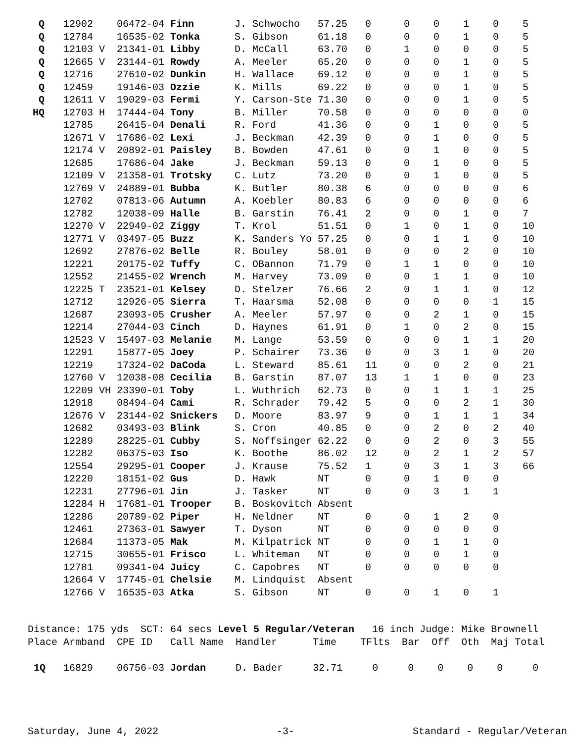| Q | 12902 | 06472-04 | Finn | J. Schwocho | 57.25 | 0 | 0 | 0 | 1 | 0 | 5 |
| Q | 12784 | 16535-02 | Tonka | S. Gibson | 61.18 | 0 | 0 | 0 | 1 | 0 | 5 |
| Q | 12103 V | 21341-01 | Libby | D. McCall | 63.70 | 0 | 1 | 0 | 0 | 0 | 5 |
| Q | 12665 V | 23144-01 | Rowdy | A. Meeler | 65.20 | 0 | 0 | 0 | 1 | 0 | 5 |
| Q | 12716 | 27610-02 | Dunkin | H. Wallace | 69.12 | 0 | 0 | 0 | 1 | 0 | 5 |
| Q | 12459 | 19146-03 | Ozzie | K. Mills | 69.22 | 0 | 0 | 0 | 1 | 0 | 5 |
| Q | 12611 V | 19029-03 | Fermi | Y. Carson-Ste | 71.30 | 0 | 0 | 0 | 1 | 0 | 5 |
| HQ | 12703 H | 17444-04 | Tony | B. Miller | 70.58 | 0 | 0 | 0 | 0 | 0 | 0 |
| | 12785 | 26415-04 | Denali | R. Ford | 41.36 | 0 | 0 | 1 | 0 | 0 | 5 |
| | 12671 V | 17686-02 | Lexi | J. Beckman | 42.39 | 0 | 0 | 1 | 0 | 0 | 5 |
| | 12174 V | 20892-01 | Paisley | B. Bowden | 47.61 | 0 | 0 | 1 | 0 | 0 | 5 |
| | 12685 | 17686-04 | Jake | J. Beckman | 59.13 | 0 | 0 | 1 | 0 | 0 | 5 |
| | 12109 V | 21358-01 | Trotsky | C. Lutz | 73.20 | 0 | 0 | 1 | 0 | 0 | 5 |
| | 12769 V | 24889-01 | Bubba | K. Butler | 80.38 | 6 | 0 | 0 | 0 | 0 | 6 |
| | 12702 | 07813-06 | Autumn | A. Koebler | 80.83 | 6 | 0 | 0 | 0 | 0 | 6 |
| | 12782 | 12038-09 | Halle | B. Garstin | 76.41 | 2 | 0 | 0 | 1 | 0 | 7 |
| | 12270 V | 22949-02 | Ziggy | T. Krol | 51.51 | 0 | 1 | 0 | 1 | 0 | 10 |
| | 12771 V | 03497-05 | Buzz | K. Sanders Yo | 57.25 | 0 | 0 | 1 | 1 | 0 | 10 |
| | 12692 | 27876-02 | Belle | R. Bouley | 58.01 | 0 | 0 | 0 | 2 | 0 | 10 |
| | 12221 | 20175-02 | Tuffy | C. OBannon | 71.79 | 0 | 1 | 1 | 0 | 0 | 10 |
| | 12552 | 21455-02 | Wrench | M. Harvey | 73.09 | 0 | 0 | 1 | 1 | 0 | 10 |
| | 12225 T | 23521-01 | Kelsey | D. Stelzer | 76.66 | 2 | 0 | 1 | 1 | 0 | 12 |
| | 12712 | 12926-05 | Sierra | T. Haarsma | 52.08 | 0 | 0 | 0 | 0 | 1 | 15 |
| | 12687 | 23093-05 | Crusher | A. Meeler | 57.97 | 0 | 0 | 2 | 1 | 0 | 15 |
| | 12214 | 27044-03 | Cinch | D. Haynes | 61.91 | 0 | 1 | 0 | 2 | 0 | 15 |
| | 12523 V | 15497-03 | Melanie | M. Lange | 53.59 | 0 | 0 | 0 | 1 | 1 | 20 |
| | 12291 | 15877-05 | Joey | P. Schairer | 73.36 | 0 | 0 | 3 | 1 | 0 | 20 |
| | 12219 | 17324-02 | DaCoda | L. Steward | 85.61 | 11 | 0 | 0 | 2 | 0 | 21 |
| | 12760 V | 12038-08 | Cecilia | B. Garstin | 87.07 | 13 | 1 | 1 | 0 | 0 | 23 |
| | 12209 VH | 23390-01 | Toby | L. Wuthrich | 62.73 | 0 | 0 | 1 | 1 | 1 | 25 |
| | 12918 | 08494-04 | Cami | R. Schrader | 79.42 | 5 | 0 | 0 | 2 | 1 | 30 |
| | 12676 V | 23144-02 | Snickers | D. Moore | 83.97 | 9 | 0 | 1 | 1 | 1 | 34 |
| | 12682 | 03493-03 | Blink | S. Cron | 40.85 | 0 | 0 | 2 | 0 | 2 | 40 |
| | 12289 | 28225-01 | Cubby | S. Noffsinger | 62.22 | 0 | 0 | 2 | 0 | 3 | 55 |
| | 12282 | 06375-03 | Iso | K. Boothe | 86.02 | 12 | 0 | 2 | 1 | 2 | 57 |
| | 12554 | 29295-01 | Cooper | J. Krause | 75.52 | 1 | 0 | 3 | 1 | 3 | 66 |
| | 12220 | 18151-02 | Gus | D. Hawk | NT | 0 | 0 | 1 | 0 | 0 | |
| | 12231 | 27796-01 | Jin | J. Tasker | NT | 0 | 0 | 3 | 1 | 1 | |
| | 12284 H | 17681-01 | Trooper | B. Boskovitch | Absent | | | | | | |
| | 12286 | 20789-02 | Piper | H. Neldner | NT | 0 | 0 | 1 | 2 | 0 | |
| | 12461 | 27363-01 | Sawyer | T. Dyson | NT | 0 | 0 | 0 | 0 | 0 | |
| | 12684 | 11373-05 | Mak | M. Kilpatrick | NT | 0 | 0 | 1 | 1 | 0 | |
| | 12715 | 30655-01 | Frisco | L. Whiteman | NT | 0 | 0 | 0 | 1 | 0 | |
| | 12781 | 09341-04 | Juicy | C. Capobres | NT | 0 | 0 | 0 | 0 | 0 | |
| | 12664 V | 17745-01 | Chelsie | M. Lindquist | Absent | | | | | | |
| | 12766 V | 16535-03 | Atka | S. Gibson | NT | 0 | 0 | 1 | 0 | 1 | |
Distance: 175 yds SCT: 64 secs Level 5 Regular/Veteran 16 inch Judge: Mike Brownell Place Armband CPE ID Call Name Handler Time TFlts Bar Off Oth Maj Total 1Q 16829 06756-03 Jordan D. Bader 32.71 0 0 0 0 0 0
Saturday, June 4, 2022 -3- Standard - Regular/Veteran